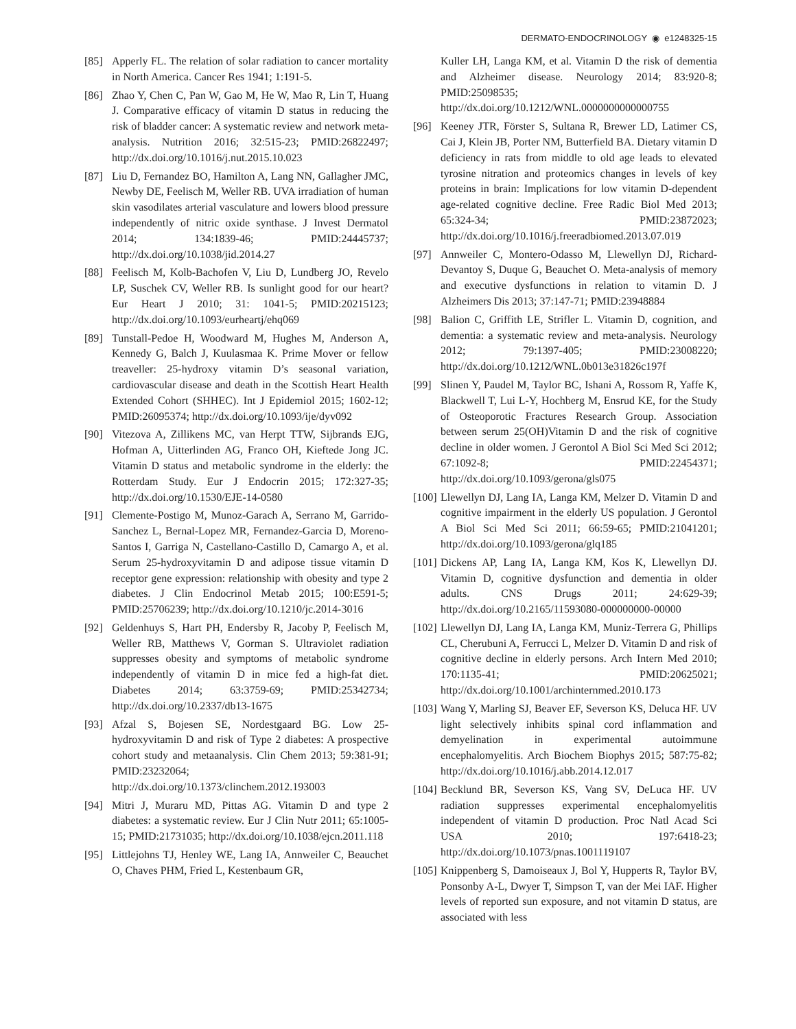DERMATO-ENDOCRINOLOGY ◉ e1248325-15
[85] Apperly FL. The relation of solar radiation to cancer mortality in North America. Cancer Res 1941; 1:191-5.
[86] Zhao Y, Chen C, Pan W, Gao M, He W, Mao R, Lin T, Huang J. Comparative efficacy of vitamin D status in reducing the risk of bladder cancer: A systematic review and network meta-analysis. Nutrition 2016; 32:515-23; PMID:26822497; http://dx.doi.org/10.1016/j.nut.2015.10.023
[87] Liu D, Fernandez BO, Hamilton A, Lang NN, Gallagher JMC, Newby DE, Feelisch M, Weller RB. UVA irradiation of human skin vasodilates arterial vasculature and lowers blood pressure independently of nitric oxide synthase. J Invest Dermatol 2014; 134:1839-46; PMID:24445737; http://dx.doi.org/10.1038/jid.2014.27
[88] Feelisch M, Kolb-Bachofen V, Liu D, Lundberg JO, Revelo LP, Suschek CV, Weller RB. Is sunlight good for our heart? Eur Heart J 2010; 31: 1041-5; PMID:20215123; http://dx.doi.org/10.1093/eurheartj/ehq069
[89] Tunstall-Pedoe H, Woodward M, Hughes M, Anderson A, Kennedy G, Balch J, Kuulasmaa K. Prime Mover or fellow treaveller: 25-hydroxy vitamin D’s seasonal variation, cardiovascular disease and death in the Scottish Heart Health Extended Cohort (SHHEC). Int J Epidemiol 2015; 1602-12; PMID:26095374; http://dx.doi.org/10.1093/ije/dyv092
[90] Vitezova A, Zillikens MC, van Herpt TTW, Sijbrands EJG, Hofman A, Uitterlinden AG, Franco OH, Kieftede Jong JC. Vitamin D status and metabolic syndrome in the elderly: the Rotterdam Study. Eur J Endocrin 2015; 172:327-35; http://dx.doi.org/10.1530/EJE-14-0580
[91] Clemente-Postigo M, Munoz-Garach A, Serrano M, Garrido-Sanchez L, Bernal-Lopez MR, Fernandez-Garcia D, Moreno-Santos I, Garriga N, Castellano-Castillo D, Camargo A, et al. Serum 25-hydroxyvitamin D and adipose tissue vitamin D receptor gene expression: relationship with obesity and type 2 diabetes. J Clin Endocrinol Metab 2015; 100:E591-5; PMID:25706239; http://dx.doi.org/10.1210/jc.2014-3016
[92] Geldenhuys S, Hart PH, Endersby R, Jacoby P, Feelisch M, Weller RB, Matthews V, Gorman S. Ultraviolet radiation suppresses obesity and symptoms of metabolic syndrome independently of vitamin D in mice fed a high-fat diet. Diabetes 2014; 63:3759-69; PMID:25342734; http://dx.doi.org/10.2337/db13-1675
[93] Afzal S, Bojesen SE, Nordestgaard BG. Low 25-hydroxyvitamin D and risk of Type 2 diabetes: A prospective cohort study and metaanalysis. Clin Chem 2013; 59:381-91; PMID:23232064; http://dx.doi.org/10.1373/clinchem.2012.193003
[94] Mitri J, Muraru MD, Pittas AG. Vitamin D and type 2 diabetes: a systematic review. Eur J Clin Nutr 2011; 65:1005-15; PMID:21731035; http://dx.doi.org/10.1038/ejcn.2011.118
[95] Littlejohns TJ, Henley WE, Lang IA, Annweiler C, Beauchet O, Chaves PHM, Fried L, Kestenbaum GR,
Kuller LH, Langa KM, et al. Vitamin D the risk of dementia and Alzheimer disease. Neurology 2014; 83:920-8; PMID:25098535; http://dx.doi.org/10.1212/WNL.0000000000000755
[96] Keeney JTR, Förster S, Sultana R, Brewer LD, Latimer CS, Cai J, Klein JB, Porter NM, Butterfield BA. Dietary vitamin D deficiency in rats from middle to old age leads to elevated tyrosine nitration and proteomics changes in levels of key proteins in brain: Implications for low vitamin D-dependent age-related cognitive decline. Free Radic Biol Med 2013; 65:324-34; PMID:23872023; http://dx.doi.org/10.1016/j.freeradbiomed.2013.07.019
[97] Annweiler C, Montero-Odasso M, Llewellyn DJ, Richard-Devantoy S, Duque G, Beauchet O. Meta-analysis of memory and executive dysfunctions in relation to vitamin D. J Alzheimers Dis 2013; 37:147-71; PMID:23948884
[98] Balion C, Griffith LE, Strifler L. Vitamin D, cognition, and dementia: a systematic review and meta-analysis. Neurology 2012; 79:1397-405; PMID:23008220; http://dx.doi.org/10.1212/WNL.0b013e31826c197f
[99] Slinen Y, Paudel M, Taylor BC, Ishani A, Rossom R, Yaffe K, Blackwell T, Lui L-Y, Hochberg M, Ensrud KE, for the Study of Osteoporotic Fractures Research Group. Association between serum 25(OH)Vitamin D and the risk of cognitive decline in older women. J Gerontol A Biol Sci Med Sci 2012; 67:1092-8; PMID:22454371; http://dx.doi.org/10.1093/gerona/gls075
[100] Llewellyn DJ, Lang IA, Langa KM, Melzer D. Vitamin D and cognitive impairment in the elderly US population. J Gerontol A Biol Sci Med Sci 2011; 66:59-65; PMID:21041201; http://dx.doi.org/10.1093/gerona/glq185
[101] Dickens AP, Lang IA, Langa KM, Kos K, Llewellyn DJ. Vitamin D, cognitive dysfunction and dementia in older adults. CNS Drugs 2011; 24:629-39; http://dx.doi.org/10.2165/11593080-000000000-00000
[102] Llewellyn DJ, Lang IA, Langa KM, Muniz-Terrera G, Phillips CL, Cherubuni A, Ferrucci L, Melzer D. Vitamin D and risk of cognitive decline in elderly persons. Arch Intern Med 2010; 170:1135-41; PMID:20625021; http://dx.doi.org/10.1001/archinternmed.2010.173
[103] Wang Y, Marling SJ, Beaver EF, Severson KS, Deluca HF. UV light selectively inhibits spinal cord inflammation and demyelination in experimental autoimmune encephalomyelitis. Arch Biochem Biophys 2015; 587:75-82; http://dx.doi.org/10.1016/j.abb.2014.12.017
[104] Becklund BR, Severson KS, Vang SV, DeLuca HF. UV radiation suppresses experimental encephalomyelitis independent of vitamin D production. Proc Natl Acad Sci USA 2010; 197:6418-23; http://dx.doi.org/10.1073/pnas.1001119107
[105] Knippenberg S, Damoiseaux J, Bol Y, Hupperts R, Taylor BV, Ponsonby A-L, Dwyer T, Simpson T, van der Mei IAF. Higher levels of reported sun exposure, and not vitamin D status, are associated with less